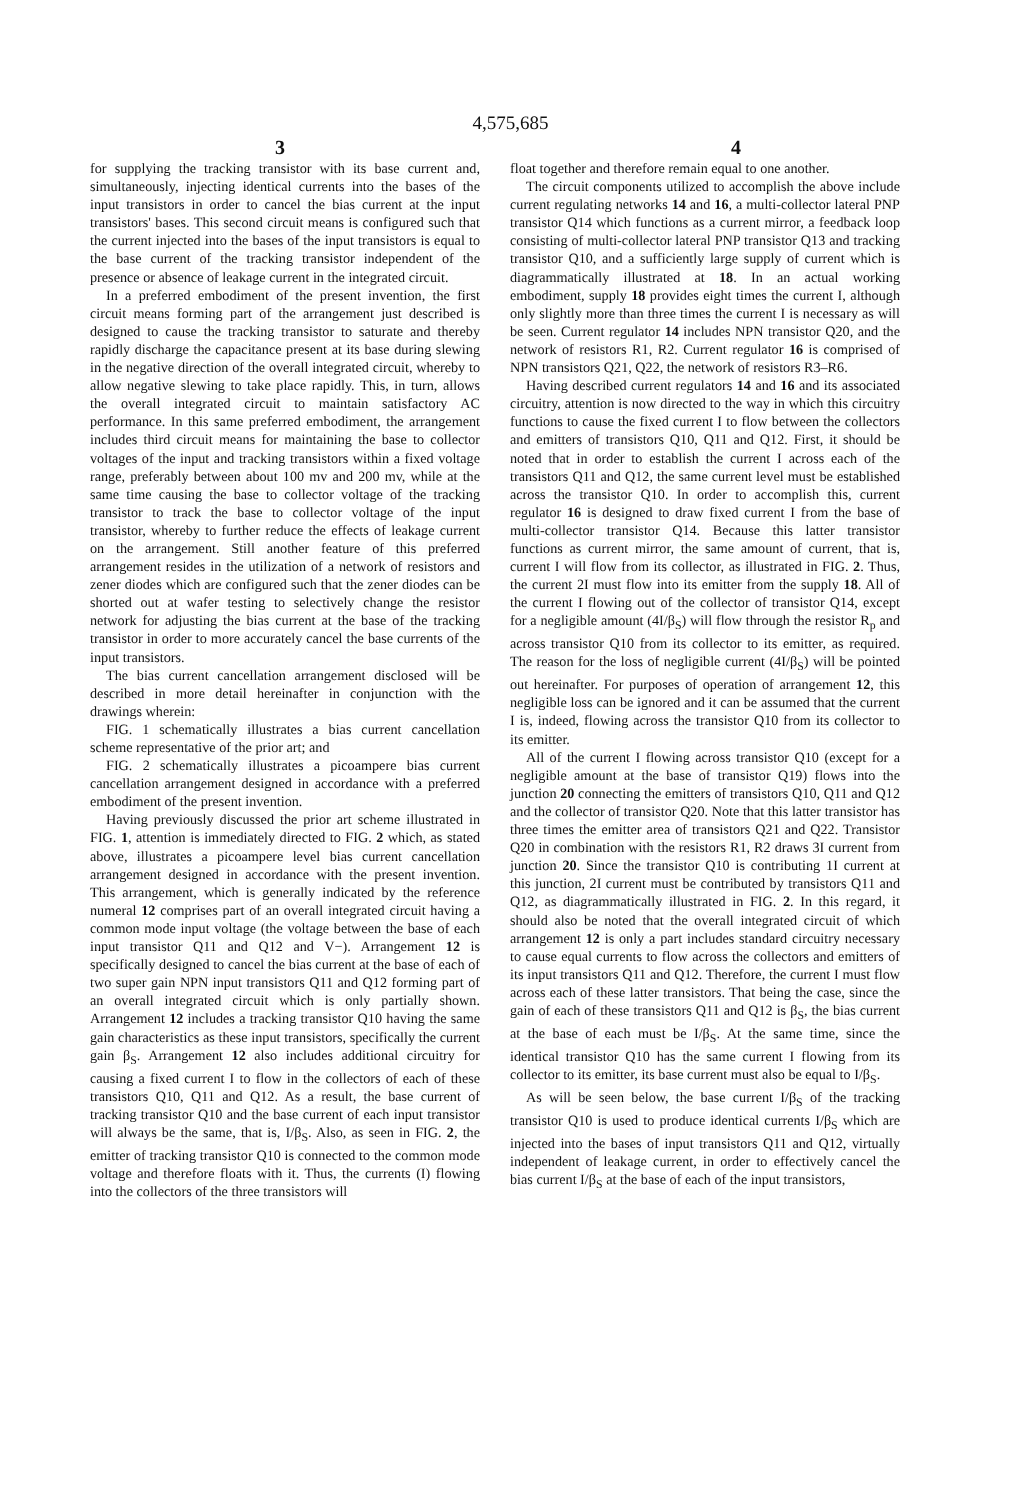4,575,685
3 4
for supplying the tracking transistor with its base current and, simultaneously, injecting identical currents into the bases of the input transistors in order to cancel the bias current at the input transistors' bases. This second circuit means is configured such that the current injected into the bases of the input transistors is equal to the base current of the tracking transistor independent of the presence or absence of leakage current in the integrated circuit.
In a preferred embodiment of the present invention, the first circuit means forming part of the arrangement just described is designed to cause the tracking transistor to saturate and thereby rapidly discharge the capacitance present at its base during slewing in the negative direction of the overall integrated circuit, whereby to allow negative slewing to take place rapidly. This, in turn, allows the overall integrated circuit to maintain satisfactory AC performance. In this same preferred embodiment, the arrangement includes third circuit means for maintaining the base to collector voltages of the input and tracking transistors within a fixed voltage range, preferably between about 100 mv and 200 mv, while at the same time causing the base to collector voltage of the tracking transistor to track the base to collector voltage of the input transistor, whereby to further reduce the effects of leakage current on the arrangement. Still another feature of this preferred arrangement resides in the utilization of a network of resistors and zener diodes which are configured such that the zener diodes can be shorted out at wafer testing to selectively change the resistor network for adjusting the bias current at the base of the tracking transistor in order to more accurately cancel the base currents of the input transistors.
The bias current cancellation arrangement disclosed will be described in more detail hereinafter in conjunction with the drawings wherein:
FIG. 1 schematically illustrates a bias current cancellation scheme representative of the prior art; and
FIG. 2 schematically illustrates a picoampere bias current cancellation arrangement designed in accordance with a preferred embodiment of the present invention.
Having previously discussed the prior art scheme illustrated in FIG. 1, attention is immediately directed to FIG. 2 which, as stated above, illustrates a picoampere level bias current cancellation arrangement designed in accordance with the present invention. This arrangement, which is generally indicated by the reference numeral 12 comprises part of an overall integrated circuit having a common mode input voltage (the voltage between the base of each input transistor Q11 and Q12 and V−). Arrangement 12 is specifically designed to cancel the bias current at the base of each of two super gain NPN input transistors Q11 and Q12 forming part of an overall integrated circuit which is only partially shown. Arrangement 12 includes a tracking transistor Q10 having the same gain characteristics as these input transistors, specifically the current gain β<sub>S</sub>. Arrangement 12 also includes additional circuitry for causing a fixed current I to flow in the collectors of each of these transistors Q10, Q11 and Q12. As a result, the base current of tracking transistor Q10 and the base current of each input transistor will always be the same, that is, I/β<sub>S</sub>. Also, as seen in FIG. 2, the emitter of tracking transistor Q10 is connected to the common mode voltage and therefore floats with it. Thus, the currents (I) flowing into the collectors of the three transistors will
float together and therefore remain equal to one another.
The circuit components utilized to accomplish the above include current regulating networks 14 and 16, a multi-collector lateral PNP transistor Q14 which functions as a current mirror, a feedback loop consisting of multi-collector lateral PNP transistor Q13 and tracking transistor Q10, and a sufficiently large supply of current which is diagrammatically illustrated at 18. In an actual working embodiment, supply 18 provides eight times the current I, although only slightly more than three times the current I is necessary as will be seen. Current regulator 14 includes NPN transistor Q20, and the network of resistors R1, R2. Current regulator 16 is comprised of NPN transistors Q21, Q22, the network of resistors R3–R6.
Having described current regulators 14 and 16 and its associated circuitry, attention is now directed to the way in which this circuitry functions to cause the fixed current I to flow between the collectors and emitters of transistors Q10, Q11 and Q12. First, it should be noted that in order to establish the current I across each of the transistors Q11 and Q12, the same current level must be established across the transistor Q10. In order to accomplish this, current regulator 16 is designed to draw fixed current I from the base of multi-collector transistor Q14. Because this latter transistor functions as current mirror, the same amount of current, that is, current I will flow from its collector, as illustrated in FIG. 2. Thus, the current 2I must flow into its emitter from the supply 18. All of the current I flowing out of the collector of transistor Q14, except for a negligible amount (4I/β<sub>S</sub>) will flow through the resistor R<sub>p</sub> and across transistor Q10 from its collector to its emitter, as required. The reason for the loss of negligible current (4I/β<sub>S</sub>) will be pointed out hereinafter. For purposes of operation of arrangement 12, this negligible loss can be ignored and it can be assumed that the current I is, indeed, flowing across the transistor Q10 from its collector to its emitter.
All of the current I flowing across transistor Q10 (except for a negligible amount at the base of transistor Q19) flows into the junction 20 connecting the emitters of transistors Q10, Q11 and Q12 and the collector of transistor Q20. Note that this latter transistor has three times the emitter area of transistors Q21 and Q22. Transistor Q20 in combination with the resistors R1, R2 draws 3I current from junction 20. Since the transistor Q10 is contributing 1I current at this junction, 2I current must be contributed by transistors Q11 and Q12, as diagrammatically illustrated in FIG. 2. In this regard, it should also be noted that the overall integrated circuit of which arrangement 12 is only a part includes standard circuitry necessary to cause equal currents to flow across the collectors and emitters of its input transistors Q11 and Q12. Therefore, the current I must flow across each of these latter transistors. That being the case, since the gain of each of these transistors Q11 and Q12 is β<sub>S</sub>, the bias current at the base of each must be I/β<sub>S</sub>. At the same time, since the identical transistor Q10 has the same current I flowing from its collector to its emitter, its base current must also be equal to I/β<sub>S</sub>.
As will be seen below, the base current I/β<sub>S</sub> of the tracking transistor Q10 is used to produce identical currents I/β<sub>S</sub> which are injected into the bases of input transistors Q11 and Q12, virtually independent of leakage current, in order to effectively cancel the bias current I/β<sub>S</sub> at the base of each of the input transistors,